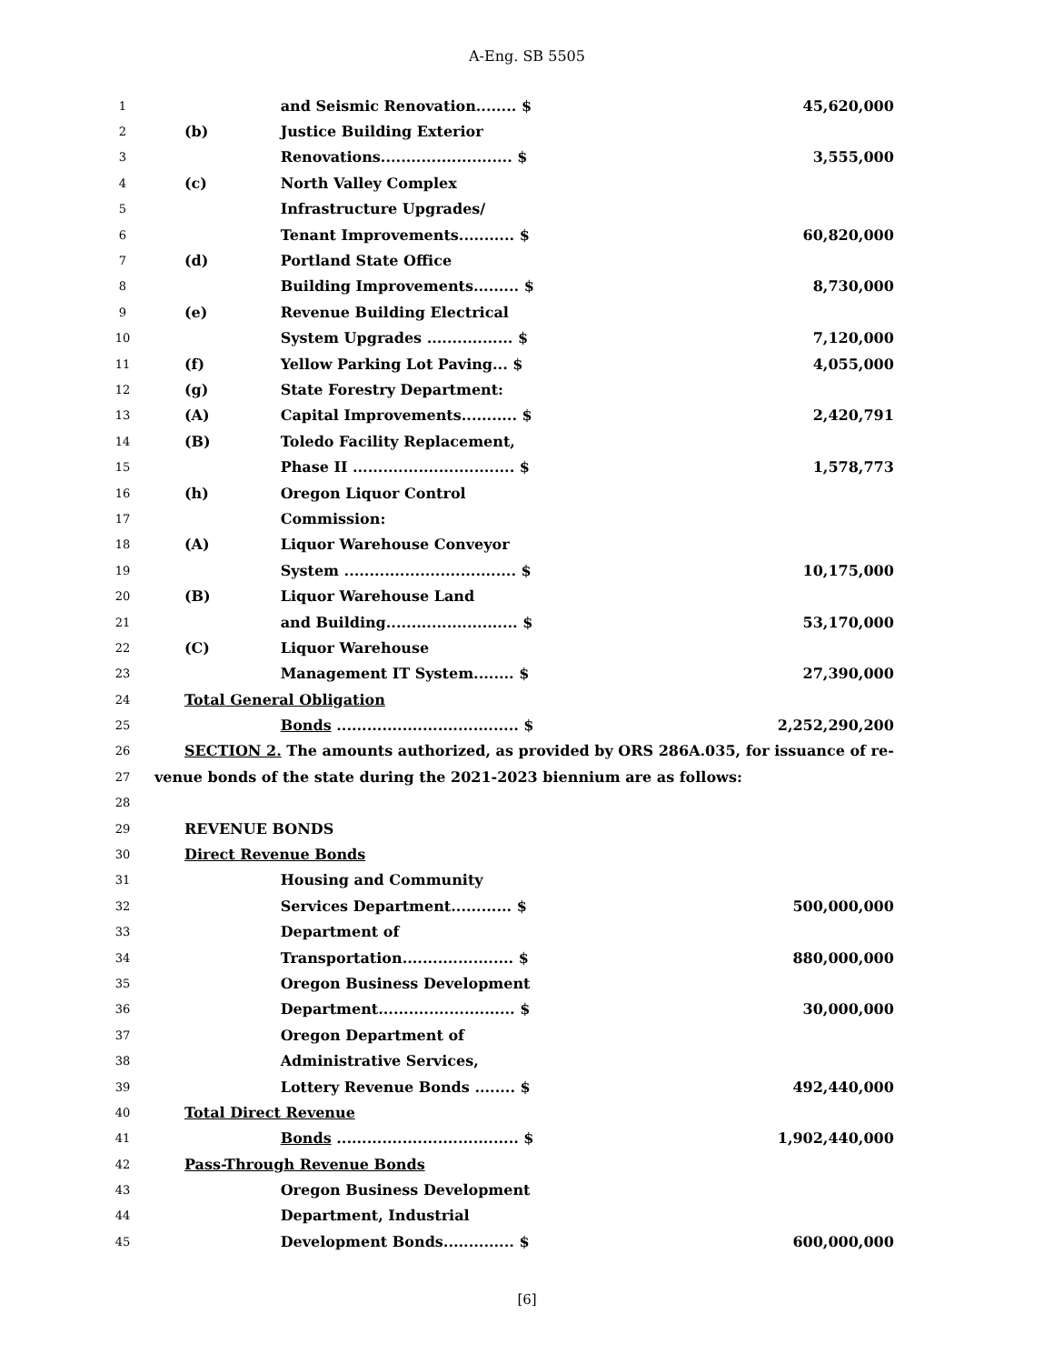A-Eng. SB 5505
| 1 | | and Seismic Renovation........ $ | 45,620,000 |
| 2 | (b) | Justice Building Exterior | |
| 3 | | Renovations.......................... $ | 3,555,000 |
| 4 | (c) | North Valley Complex | |
| 5 | | Infrastructure Upgrades/ | |
| 6 | | Tenant Improvements........... $ | 60,820,000 |
| 7 | (d) | Portland State Office | |
| 8 | | Building Improvements......... $ | 8,730,000 |
| 9 | (e) | Revenue Building Electrical | |
| 10 | | System Upgrades ................. $ | 7,120,000 |
| 11 | (f) | Yellow Parking Lot Paving... $ | 4,055,000 |
| 12 | (g) | State Forestry Department: | |
| 13 | (A) | Capital Improvements........... $ | 2,420,791 |
| 14 | (B) | Toledo Facility Replacement, | |
| 15 | | Phase II ................................ $ | 1,578,773 |
| 16 | (h) | Oregon Liquor Control | |
| 17 | | Commission: | |
| 18 | (A) | Liquor Warehouse Conveyor | |
| 19 | | System .................................. $ | 10,175,000 |
| 20 | (B) | Liquor Warehouse Land | |
| 21 | | and Building.......................... $ | 53,170,000 |
| 22 | (C) | Liquor Warehouse | |
| 23 | | Management IT System........ $ | 27,390,000 |
| 24 | Total General Obligation | | |
| 25 | | Bonds .................................... $ | 2,252,290,200 |
| 26 | SECTION 2. The amounts authorized, as provided by ORS 286A.035, for issuance of re- | | |
| 27 | venue bonds of the state during the 2021-2023 biennium are as follows: | | |
| 28 | | | |
| 29 | REVENUE BONDS | | |
| 30 | Direct Revenue Bonds | | |
| 31 | | Housing and Community | |
| 32 | | Services Department............ $ | 500,000,000 |
| 33 | | Department of | |
| 34 | | Transportation...................... $ | 880,000,000 |
| 35 | | Oregon Business Development | |
| 36 | | Department........................... $ | 30,000,000 |
| 37 | | Oregon Department of | |
| 38 | | Administrative Services, | |
| 39 | | Lottery Revenue Bonds ........ $ | 492,440,000 |
| 40 | Total Direct Revenue | | |
| 41 | | Bonds .................................... $ | 1,902,440,000 |
| 42 | Pass-Through Revenue Bonds | | |
| 43 | | Oregon Business Development | |
| 44 | | Department, Industrial | |
| 45 | | Development Bonds.............. $ | 600,000,000 |
[6]